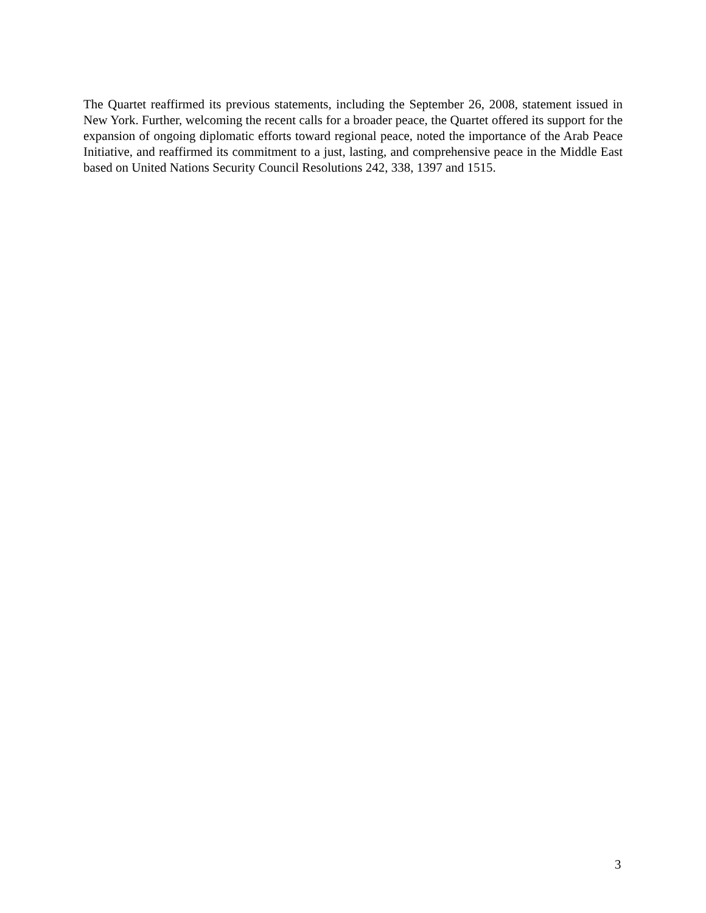The Quartet reaffirmed its previous statements, including the September 26, 2008, statement issued in New York. Further, welcoming the recent calls for a broader peace, the Quartet offered its support for the expansion of ongoing diplomatic efforts toward regional peace, noted the importance of the Arab Peace Initiative, and reaffirmed its commitment to a just, lasting, and comprehensive peace in the Middle East based on United Nations Security Council Resolutions 242, 338, 1397 and 1515.
3